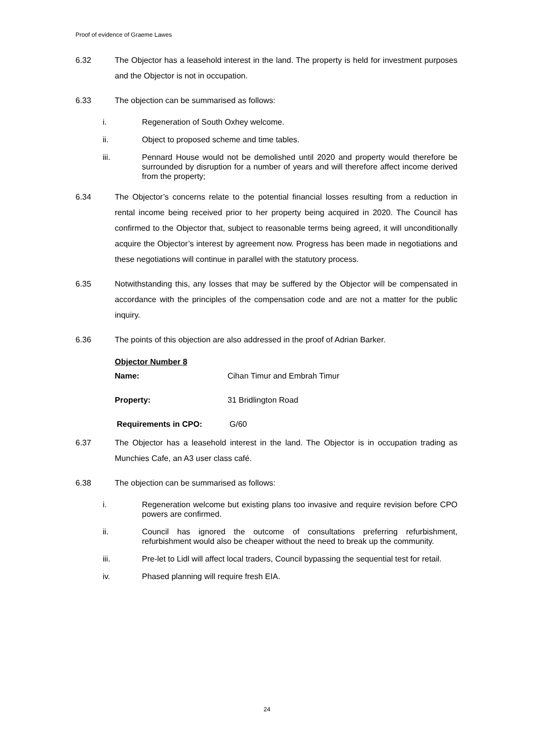Proof of evidence of Graeme Lawes
6.32 The Objector has a leasehold interest in the land. The property is held for investment purposes and the Objector is not in occupation.
6.33 The objection can be summarised as follows:
i. Regeneration of South Oxhey welcome.
ii. Object to proposed scheme and time tables.
iii. Pennard House would not be demolished until 2020 and property would therefore be surrounded by disruption for a number of years and will therefore affect income derived from the property;
6.34 The Objector’s concerns relate to the potential financial losses resulting from a reduction in rental income being received prior to her property being acquired in 2020. The Council has confirmed to the Objector that, subject to reasonable terms being agreed, it will unconditionally acquire the Objector’s interest by agreement now. Progress has been made in negotiations and these negotiations will continue in parallel with the statutory process.
6.35 Notwithstanding this, any losses that may be suffered by the Objector will be compensated in accordance with the principles of the compensation code and are not a matter for the public inquiry.
6.36 The points of this objection are also addressed in the proof of Adrian Barker.
Objector Number 8
Name: Cihan Timur and Embrah Timur
Property: 31 Bridlington Road
Requirements in CPO: G/60
6.37 The Objector has a leasehold interest in the land. The Objector is in occupation trading as Munchies Cafe, an A3 user class café.
6.38 The objection can be summarised as follows:
i. Regeneration welcome but existing plans too invasive and require revision before CPO powers are confirmed.
ii. Council has ignored the outcome of consultations preferring refurbishment, refurbishment would also be cheaper without the need to break up the community.
iii. Pre-let to Lidl will affect local traders, Council bypassing the sequential test for retail.
iv. Phased planning will require fresh EIA.
24